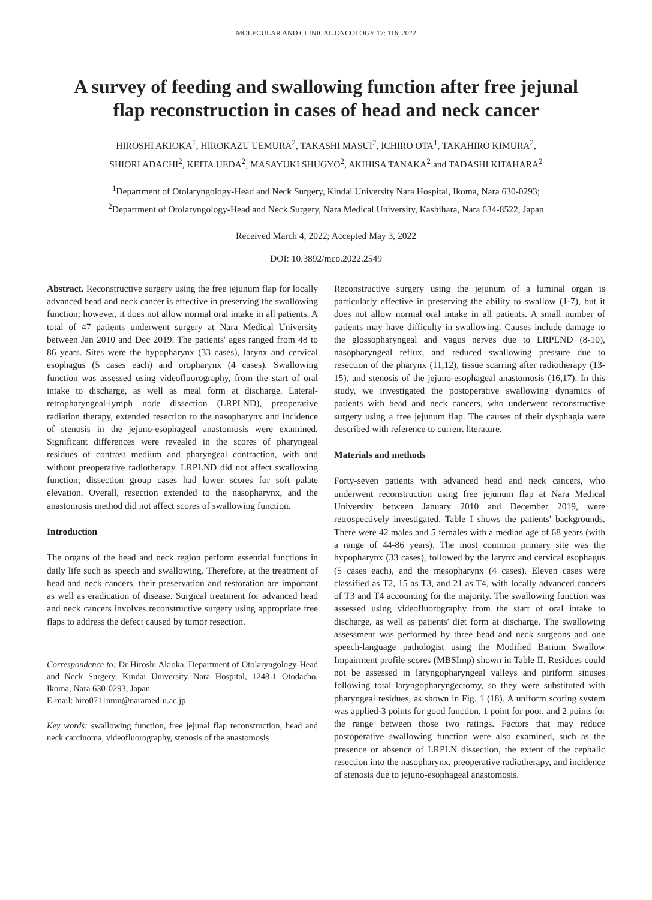MOLECULAR AND CLINICAL ONCOLOGY 17: 116, 2022
A survey of feeding and swallowing function after free jejunal
flap reconstruction in cases of head and neck cancer
HIROSHI AKIOKA<sup>1</sup>, HIROKAZU UEMURA<sup>2</sup>, TAKASHI MASUI<sup>2</sup>, ICHIRO OTA<sup>1</sup>, TAKAHIRO KIMURA<sup>2</sup>,
SHIORI ADACHI<sup>2</sup>, KEITA UEDA<sup>2</sup>, MASAYUKI SHUGYO<sup>2</sup>, AKIHISA TANAKA<sup>2</sup> and TADASHI KITAHARA<sup>2</sup>
<sup>1</sup> Department of Otolaryngology-Head and Neck Surgery, Kindai University Nara Hospital, Ikoma, Nara 630-0293;
<sup>2</sup> Department of Otolaryngology-Head and Neck Surgery, Nara Medical University, Kashihara, Nara 634-8522, Japan
Received March 4, 2022; Accepted May 3, 2022
DOI: 10.3892/mco.2022.2549
Abstract. Reconstructive surgery using the free jejunum flap for locally advanced head and neck cancer is effective in preserving the swallowing function; however, it does not allow normal oral intake in all patients. A total of 47 patients underwent surgery at Nara Medical University between Jan 2010 and Dec 2019. The patients' ages ranged from 48 to 86 years. Sites were the hypopharynx (33 cases), larynx and cervical esophagus (5 cases each) and oropharynx (4 cases). Swallowing function was assessed using videofluorography, from the start of oral intake to discharge, as well as meal form at discharge. Lateral-retropharyngeal-lymph node dissection (LRPLND), preoperative radiation therapy, extended resection to the nasopharynx and incidence of stenosis in the jejuno-esophageal anastomosis were examined. Significant differences were revealed in the scores of pharyngeal residues of contrast medium and pharyngeal contraction, with and without preoperative radiotherapy. LRPLND did not affect swallowing function; dissection group cases had lower scores for soft palate elevation. Overall, resection extended to the nasopharynx, and the anastomosis method did not affect scores of swallowing function.
Introduction
The organs of the head and neck region perform essential functions in daily life such as speech and swallowing. Therefore, at the treatment of head and neck cancers, their preservation and restoration are important as well as eradication of disease. Surgical treatment for advanced head and neck cancers involves reconstructive surgery using appropriate free flaps to address the defect caused by tumor resection.
Correspondence to: Dr Hiroshi Akioka, Department of Otolaryngology-Head and Neck Surgery, Kindai University Nara Hospital, 1248-1 Otodacho, Ikoma, Nara 630-0293, Japan
E-mail: hiro0711nmu@naramed-u.ac.jp
Key words: swallowing function, free jejunal flap reconstruction, head and neck carcinoma, videofluorography, stenosis of the anastomosis
Reconstructive surgery using the jejunum of a luminal organ is particularly effective in preserving the ability to swallow (1-7), but it does not allow normal oral intake in all patients. A small number of patients may have difficulty in swallowing. Causes include damage to the glossopharyngeal and vagus nerves due to LRPLND (8-10), nasopharyngeal reflux, and reduced swallowing pressure due to resection of the pharynx (11,12), tissue scarring after radiotherapy (13-15), and stenosis of the jejuno-esophageal anastomosis (16,17). In this study, we investigated the postoperative swallowing dynamics of patients with head and neck cancers, who underwent reconstructive surgery using a free jejunum flap. The causes of their dysphagia were described with reference to current literature.
Materials and methods
Forty-seven patients with advanced head and neck cancers, who underwent reconstruction using free jejunum flap at Nara Medical University between January 2010 and December 2019, were retrospectively investigated. Table I shows the patients' backgrounds. There were 42 males and 5 females with a median age of 68 years (with a range of 44-86 years). The most common primary site was the hypopharynx (33 cases), followed by the larynx and cervical esophagus (5 cases each), and the mesopharynx (4 cases). Eleven cases were classified as T2, 15 as T3, and 21 as T4, with locally advanced cancers of T3 and T4 accounting for the majority. The swallowing function was assessed using videofluorography from the start of oral intake to discharge, as well as patients' diet form at discharge. The swallowing assessment was performed by three head and neck surgeons and one speech-language pathologist using the Modified Barium Swallow Impairment profile scores (MBSImp) shown in Table II. Residues could not be assessed in laryngopharyngeal valleys and piriform sinuses following total laryngopharyngectomy, so they were substituted with pharyngeal residues, as shown in Fig. 1 (18). A uniform scoring system was applied-3 points for good function, 1 point for poor, and 2 points for the range between those two ratings. Factors that may reduce postoperative swallowing function were also examined, such as the presence or absence of LRPLN dissection, the extent of the cephalic resection into the nasopharynx, preoperative radiotherapy, and incidence of stenosis due to jejuno-esophageal anastomosis.